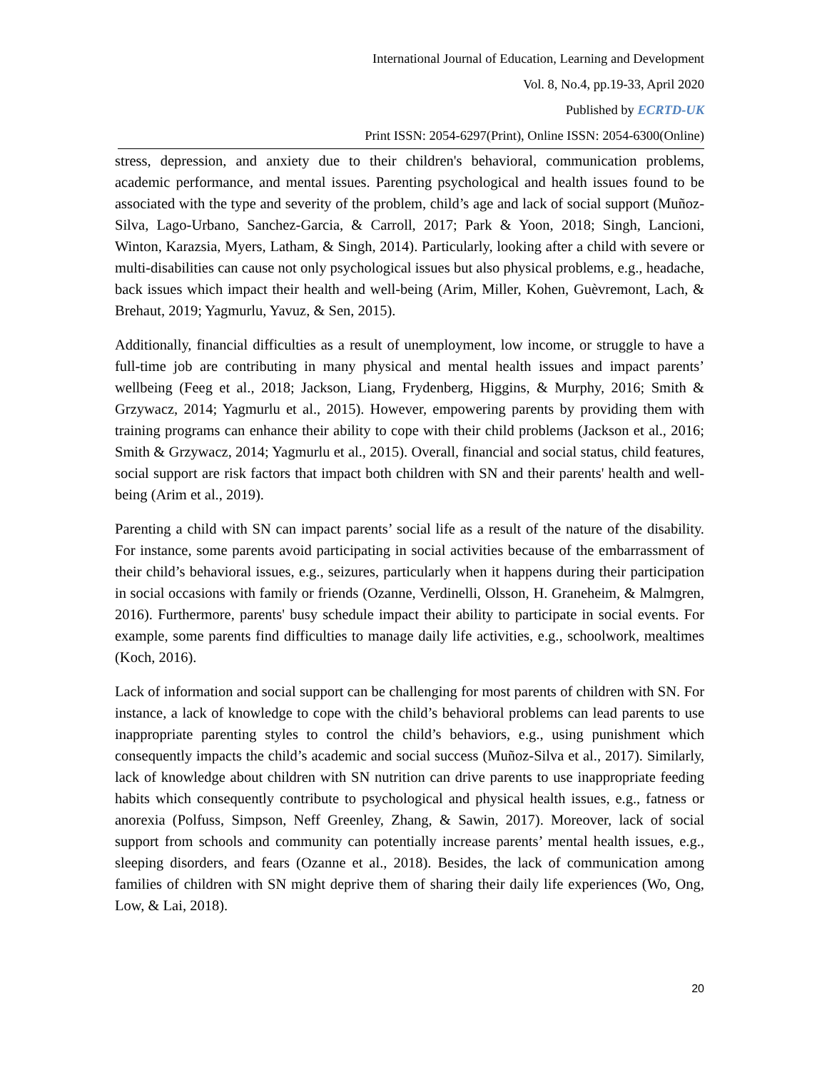International Journal of Education, Learning and Development
Vol. 8, No.4, pp.19-33, April 2020
Published by ECRTD-UK
Print ISSN: 2054-6297(Print), Online ISSN: 2054-6300(Online)
stress, depression, and anxiety due to their children's behavioral, communication problems, academic performance, and mental issues. Parenting psychological and health issues found to be associated with the type and severity of the problem, child’s age and lack of social support (Muñoz-Silva, Lago-Urbano, Sanchez-Garcia, & Carroll, 2017; Park & Yoon, 2018; Singh, Lancioni, Winton, Karazsia, Myers, Latham, & Singh, 2014). Particularly, looking after a child with severe or multi-disabilities can cause not only psychological issues but also physical problems, e.g., headache, back issues which impact their health and well-being (Arim, Miller, Kohen, Guèvremont, Lach, & Brehaut, 2019; Yagmurlu, Yavuz, & Sen, 2015).
Additionally, financial difficulties as a result of unemployment, low income, or struggle to have a full-time job are contributing in many physical and mental health issues and impact parents’ wellbeing (Feeg et al., 2018; Jackson, Liang, Frydenberg, Higgins, & Murphy, 2016; Smith & Grzywacz, 2014; Yagmurlu et al., 2015). However, empowering parents by providing them with training programs can enhance their ability to cope with their child problems (Jackson et al., 2016; Smith & Grzywacz, 2014; Yagmurlu et al., 2015). Overall, financial and social status, child features, social support are risk factors that impact both children with SN and their parents' health and well-being (Arim et al., 2019).
Parenting a child with SN can impact parents’ social life as a result of the nature of the disability. For instance, some parents avoid participating in social activities because of the embarrassment of their child’s behavioral issues, e.g., seizures, particularly when it happens during their participation in social occasions with family or friends (Ozanne, Verdinelli, Olsson, H. Graneheim, & Malmgren, 2016). Furthermore, parents' busy schedule impact their ability to participate in social events. For example, some parents find difficulties to manage daily life activities, e.g., schoolwork, mealtimes (Koch, 2016).
Lack of information and social support can be challenging for most parents of children with SN. For instance, a lack of knowledge to cope with the child’s behavioral problems can lead parents to use inappropriate parenting styles to control the child’s behaviors, e.g., using punishment which consequently impacts the child’s academic and social success (Muñoz-Silva et al., 2017). Similarly, lack of knowledge about children with SN nutrition can drive parents to use inappropriate feeding habits which consequently contribute to psychological and physical health issues, e.g., fatness or anorexia (Polfuss, Simpson, Neff Greenley, Zhang, & Sawin, 2017). Moreover, lack of social support from schools and community can potentially increase parents’ mental health issues, e.g., sleeping disorders, and fears (Ozanne et al., 2018). Besides, the lack of communication among families of children with SN might deprive them of sharing their daily life experiences (Wo, Ong, Low, & Lai, 2018).
20